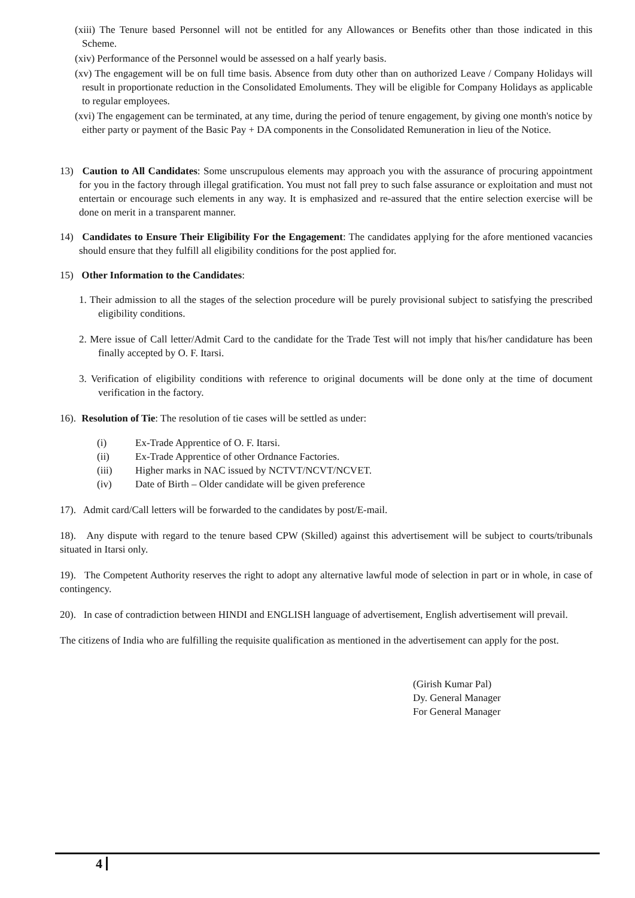(xiii) The Tenure based Personnel will not be entitled for any Allowances or Benefits other than those indicated in this Scheme.
(xiv) Performance of the Personnel would be assessed on a half yearly basis.
(xv) The engagement will be on full time basis. Absence from duty other than on authorized Leave / Company Holidays will result in proportionate reduction in the Consolidated Emoluments. They will be eligible for Company Holidays as applicable to regular employees.
(xvi) The engagement can be terminated, at any time, during the period of tenure engagement, by giving one month's notice by either party or payment of the Basic Pay + DA components in the Consolidated Remuneration in lieu of the Notice.
13) Caution to All Candidates: Some unscrupulous elements may approach you with the assurance of procuring appointment for you in the factory through illegal gratification. You must not fall prey to such false assurance or exploitation and must not entertain or encourage such elements in any way. It is emphasized and re-assured that the entire selection exercise will be done on merit in a transparent manner.
14) Candidates to Ensure Their Eligibility For the Engagement: The candidates applying for the afore mentioned vacancies should ensure that they fulfill all eligibility conditions for the post applied for.
15) Other Information to the Candidates:
1. Their admission to all the stages of the selection procedure will be purely provisional subject to satisfying the prescribed eligibility conditions.
2. Mere issue of Call letter/Admit Card to the candidate for the Trade Test will not imply that his/her candidature has been finally accepted by O. F. Itarsi.
3. Verification of eligibility conditions with reference to original documents will be done only at the time of document verification in the factory.
16). Resolution of Tie: The resolution of tie cases will be settled as under:
(i) Ex-Trade Apprentice of O. F. Itarsi.
(ii) Ex-Trade Apprentice of other Ordnance Factories.
(iii) Higher marks in NAC issued by NCTVT/NCVT/NCVET.
(iv) Date of Birth – Older candidate will be given preference
17). Admit card/Call letters will be forwarded to the candidates by post/E-mail.
18). Any dispute with regard to the tenure based CPW (Skilled) against this advertisement will be subject to courts/tribunals situated in Itarsi only.
19). The Competent Authority reserves the right to adopt any alternative lawful mode of selection in part or in whole, in case of contingency.
20). In case of contradiction between HINDI and ENGLISH language of advertisement, English advertisement will prevail.
The citizens of India who are fulfilling the requisite qualification as mentioned in the advertisement can apply for the post.
(Girish Kumar Pal)
Dy. General Manager
For General Manager
4